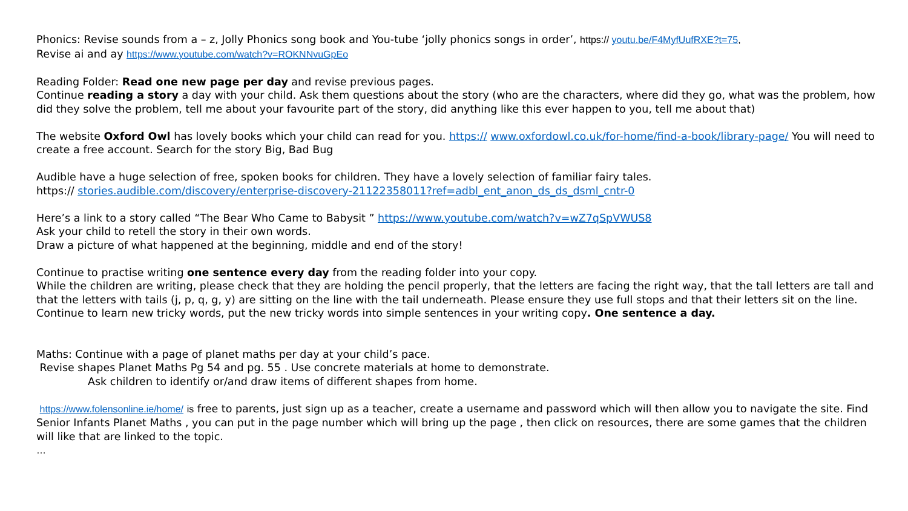Phonics: Revise sounds from a – z, Jolly Phonics song book and You-tube ‘jolly phonics songs in order’, https:// youtu.be/F4MyfUufRXE?t=75,
Revise ai and ay https://www.youtube.com/watch?v=ROKNNvuGpEo
Reading Folder: Read one new page per day and revise previous pages.
Continue reading a story a day with your child. Ask them questions about the story (who are the characters, where did they go, what was the problem, how did they solve the problem, tell me about your favourite part of the story, did anything like this ever happen to you, tell me about that)
The website Oxford Owl has lovely books which your child can read for you. https:// www.oxfordowl.co.uk/for-home/find-a-book/library-page/ You will need to create a free account. Search for the story Big, Bad Bug
Audible have a huge selection of free, spoken books for children. They have a lovely selection of familiar fairy tales.
https:// stories.audible.com/discovery/enterprise-discovery-21122358011?ref=adbl_ent_anon_ds_ds_dsml_cntr-0
Here’s a link to a story called “The Bear Who Came to Babysit ” https://www.youtube.com/watch?v=wZ7qSpVWUS8
Ask your child to retell the story in their own words.
Draw a picture of what happened at the beginning, middle and end of the story!
Continue to practise writing one sentence every day from the reading folder into your copy.
While the children are writing, please check that they are holding the pencil properly, that the letters are facing the right way, that the tall letters are tall and that the letters with tails (j, p, q, g, y) are sitting on the line with the tail underneath. Please ensure they use full stops and that their letters sit on the line.
Continue to learn new tricky words, put the new tricky words into simple sentences in your writing copy. One sentence a day.
Maths: Continue with a page of planet maths per day at your child’s pace.
Revise shapes Planet Maths Pg 54 and pg. 55 . Use concrete materials at home to demonstrate.
Ask children to identify or/and draw items of different shapes from home.
https://www.folensonline.ie/home/ is free to parents, just sign up as a teacher, create a username and password which will then allow you to navigate the site. Find Senior Infants Planet Maths , you can put in the page number which will bring up the page , then click on resources, there are some games that the children will like that are linked to the topic.
…